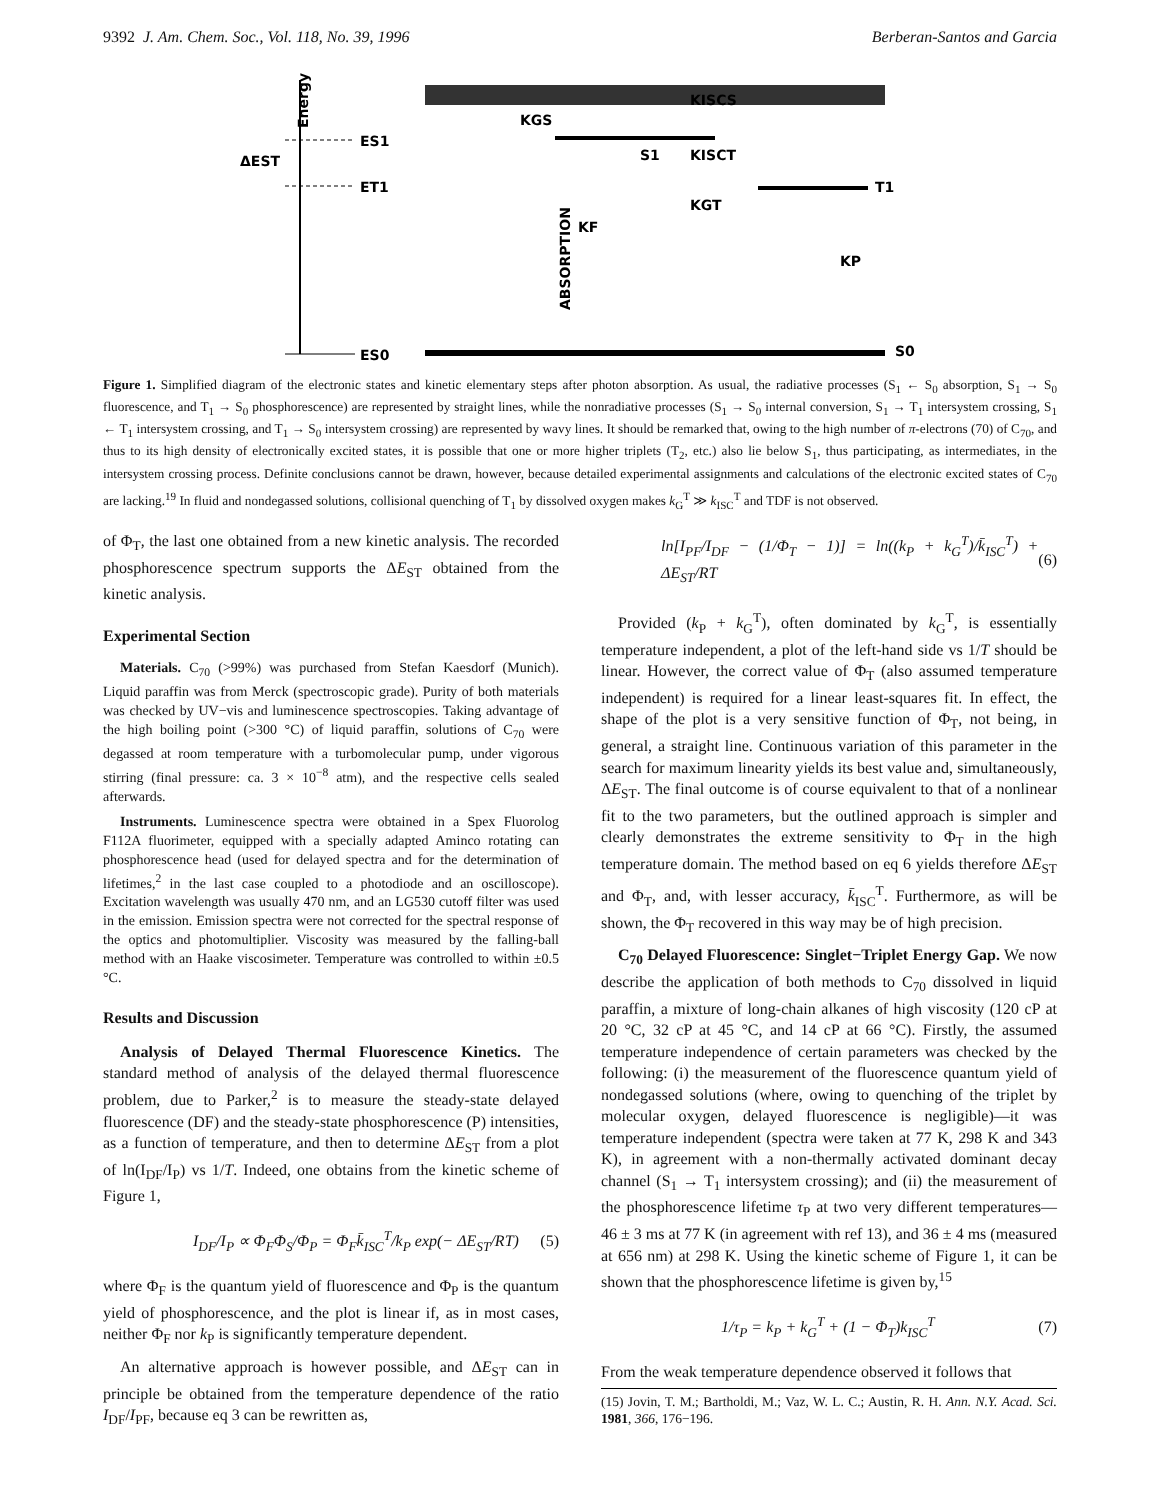9392 J. Am. Chem. Soc., Vol. 118, No. 39, 1996 Berberan-Santos and Garcia
Energy
ES1
ΔEST
ET1
ES0
S0
S1
T1
KGS
KISCS
KISCT
KGT
KP
KF
ABSORPTION
Figure 1. Simplified diagram of the electronic states and kinetic elementary steps after photon absorption. As usual, the radiative processes (S<sub>1</sub> ← S<sub>0</sub> absorption, S<sub>1</sub> → S<sub>0</sub> fluorescence, and T<sub>1</sub> → S<sub>0</sub> phosphorescence) are represented by straight lines, while the nonradiative processes (S<sub>1</sub> → S<sub>0</sub> internal conversion, S<sub>1</sub> → T<sub>1</sub> intersystem crossing, S<sub>1</sub> ← T<sub>1</sub> intersystem crossing, and T<sub>1</sub> → S<sub>0</sub> intersystem crossing) are represented by wavy lines. It should be remarked that, owing to the high number of π-electrons (70) of C<sub>70</sub>, and thus to its high density of electronically excited states, it is possible that one or more higher triplets (T<sub>2</sub>, etc.) also lie below S<sub>1</sub>, thus participating, as intermediates, in the intersystem crossing process. Definite conclusions cannot be drawn, however, because detailed experimental assignments and calculations of the electronic excited states of C<sub>70</sub> are lacking.<sup>19</sup> In fluid and nondegassed solutions, collisional quenching of T<sub>1</sub> by dissolved oxygen makes k<sub>G</sub><sup>T</sup> ≫ k<sub>ISC</sub><sup>T</sup> and TDF is not observed.
of Φ<sub>T</sub>, the last one obtained from a new kinetic analysis. The recorded phosphorescence spectrum supports the ΔE<sub>ST</sub> obtained from the kinetic analysis.
Experimental Section
Materials. C<sub>70</sub> (>99%) was purchased from Stefan Kaesdorf (Munich). Liquid paraffin was from Merck (spectroscopic grade). Purity of both materials was checked by UV−vis and luminescence spectroscopies. Taking advantage of the high boiling point (>300 °C) of liquid paraffin, solutions of C<sub>70</sub> were degassed at room temperature with a turbomolecular pump, under vigorous stirring (final pressure: ca. 3 × 10<sup>−8</sup> atm), and the respective cells sealed afterwards.
Instruments. Luminescence spectra were obtained in a Spex Fluorolog F112A fluorimeter, equipped with a specially adapted Aminco rotating can phosphorescence head (used for delayed spectra and for the determination of lifetimes,<sup>2</sup> in the last case coupled to a photodiode and an oscilloscope). Excitation wavelength was usually 470 nm, and an LG530 cutoff filter was used in the emission. Emission spectra were not corrected for the spectral response of the optics and photomultiplier. Viscosity was measured by the falling-ball method with an Haake viscosimeter. Temperature was controlled to within ±0.5 °C.
Results and Discussion
Analysis of Delayed Thermal Fluorescence Kinetics. The standard method of analysis of the delayed thermal fluorescence problem, due to Parker,<sup>2</sup> is to measure the steady-state delayed fluorescence (DF) and the steady-state phosphorescence (P) intensities, as a function of temperature, and then to determine ΔE<sub>ST</sub> from a plot of ln(I<sub>DF</sub>/I<sub>P</sub>) vs 1/T. Indeed, one obtains from the kinetic scheme of Figure 1,
I<sub>DF</sub>/I<sub>P</sub> ∝ Φ<sub>F</sub>Φ<sub>S</sub>/Φ<sub>P</sub> = Φ<sub>F</sub>k̄<sub>ISC</sub><sup>T</sup>/k<sub>P</sub> exp(− ΔE<sub>ST</sub>/RT) (5)
where Φ<sub>F</sub> is the quantum yield of fluorescence and Φ<sub>P</sub> is the quantum yield of phosphorescence, and the plot is linear if, as in most cases, neither Φ<sub>F</sub> nor k<sub>P</sub> is significantly temperature dependent.
An alternative approach is however possible, and ΔE<sub>ST</sub> can in principle be obtained from the temperature dependence of the ratio I<sub>DF</sub>/I<sub>PF</sub>, because eq 3 can be rewritten as,
ln[I<sub>PF</sub>/I<sub>DF</sub> − (1/Φ<sub>T</sub> − 1)] = ln((k<sub>P</sub> + k<sub>G</sub><sup>T</sup>)/k̄<sub>ISC</sub><sup>T</sup>) + ΔE<sub>ST</sub>/RT (6)
Provided (k<sub>P</sub> + k<sub>G</sub><sup>T</sup>), often dominated by k<sub>G</sub><sup>T</sup>, is essentially temperature independent, a plot of the left-hand side vs 1/T should be linear. However, the correct value of Φ<sub>T</sub> (also assumed temperature independent) is required for a linear least-squares fit. In effect, the shape of the plot is a very sensitive function of Φ<sub>T</sub>, not being, in general, a straight line. Continuous variation of this parameter in the search for maximum linearity yields its best value and, simultaneously, ΔE<sub>ST</sub>. The final outcome is of course equivalent to that of a nonlinear fit to the two parameters, but the outlined approach is simpler and clearly demonstrates the extreme sensitivity to Φ<sub>T</sub> in the high temperature domain. The method based on eq 6 yields therefore ΔE<sub>ST</sub> and Φ<sub>T</sub>, and, with lesser accuracy, k̄<sub>ISC</sub><sup>T</sup>. Furthermore, as will be shown, the Φ<sub>T</sub> recovered in this way may be of high precision.
C<sub>70</sub> Delayed Fluorescence: Singlet−Triplet Energy Gap. We now describe the application of both methods to C<sub>70</sub> dissolved in liquid paraffin, a mixture of long-chain alkanes of high viscosity (120 cP at 20 °C, 32 cP at 45 °C, and 14 cP at 66 °C). Firstly, the assumed temperature independence of certain parameters was checked by the following: (i) the measurement of the fluorescence quantum yield of nondegassed solutions (where, owing to quenching of the triplet by molecular oxygen, delayed fluorescence is negligible)—it was temperature independent (spectra were taken at 77 K, 298 K and 343 K), in agreement with a non-thermally activated dominant decay channel (S<sub>1</sub> → T<sub>1</sub> intersystem crossing); and (ii) the measurement of the phosphorescence lifetime τ<sub>P</sub> at two very different temperatures—46 ± 3 ms at 77 K (in agreement with ref 13), and 36 ± 4 ms (measured at 656 nm) at 298 K. Using the kinetic scheme of Figure 1, it can be shown that the phosphorescence lifetime is given by,<sup>15</sup>
1/τ<sub>P</sub> = k<sub>P</sub> + k<sub>G</sub><sup>T</sup> + (1 − Φ<sub>T</sub>)k<sub>ISC</sub><sup>T</sup> (7)
From the weak temperature dependence observed it follows that
(15) Jovin, T. M.; Bartholdi, M.; Vaz, W. L. C.; Austin, R. H. Ann. N.Y. Acad. Sci. 1981, 366, 176−196.